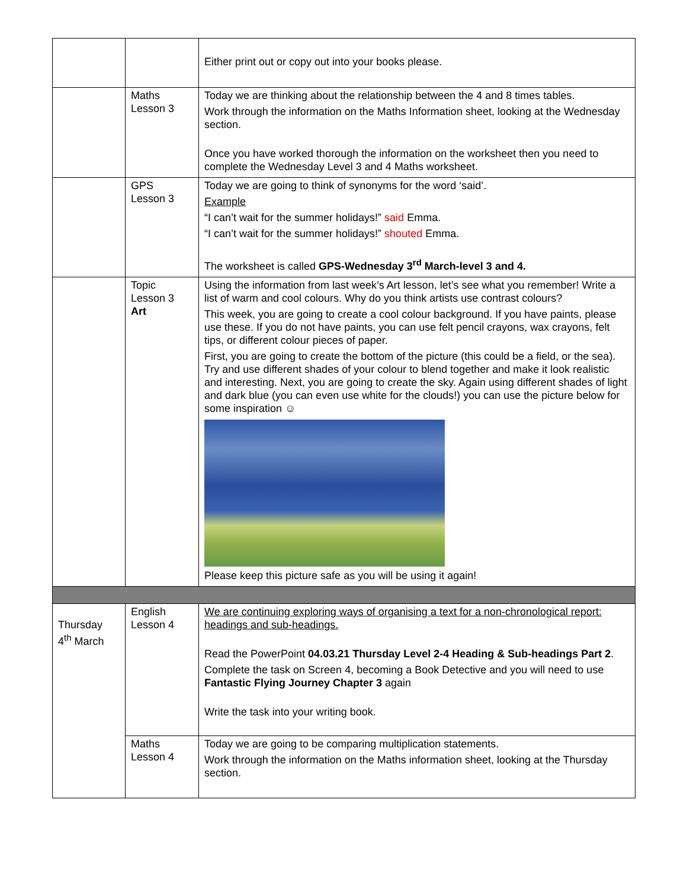| | | Either print out or copy out into your books please. |
| | Maths Lesson 3 | Today we are thinking about the relationship between the 4 and 8 times tables. Work through the information on the Maths Information sheet, looking at the Wednesday section. Once you have worked thorough the information on the worksheet then you need to complete the Wednesday Level 3 and 4 Maths worksheet. |
| | GPS Lesson 3 | Today we are going to think of synonyms for the word ‘said’. Example “I can’t wait for the summer holidays!” said Emma. “I can’t wait for the summer holidays!” shouted Emma. The worksheet is called GPS-Wednesday 3<sup>rd</sup> March-level 3 and 4. |
| | Topic Lesson 3 Art | Using the information from last week’s Art lesson, let’s see what you remember! Write a list of warm and cool colours. Why do you think artists use contrast colours? This week, you are going to create a cool colour background. If you have paints, please use these. If you do not have paints, you can use felt pencil crayons, wax crayons, felt tips, or different colour pieces of paper. First, you are going to create the bottom of the picture (this could be a field, or the sea). Try and use different shades of your colour to blend together and make it look realistic and interesting. Next, you are going to create the sky. Again using different shades of light and dark blue (you can even use white for the clouds!) you can use the picture below for some inspiration ☺ Please keep this picture safe as you will be using it again! |
| Thursday 4<sup>th</sup> March | English Lesson 4 | We are continuing exploring ways of organising a text for a non-chronological report: headings and sub-headings. Read the PowerPoint 04.03.21 Thursday Level 2-4 Heading & Sub-headings Part 2 . Complete the task on Screen 4, becoming a Book Detective and you will need to use Fantastic Flying Journey Chapter 3 again Write the task into your writing book. |
| | Maths Lesson 4 | Today we are going to be comparing multiplication statements. Work through the information on the Maths information sheet, looking at the Thursday section. |